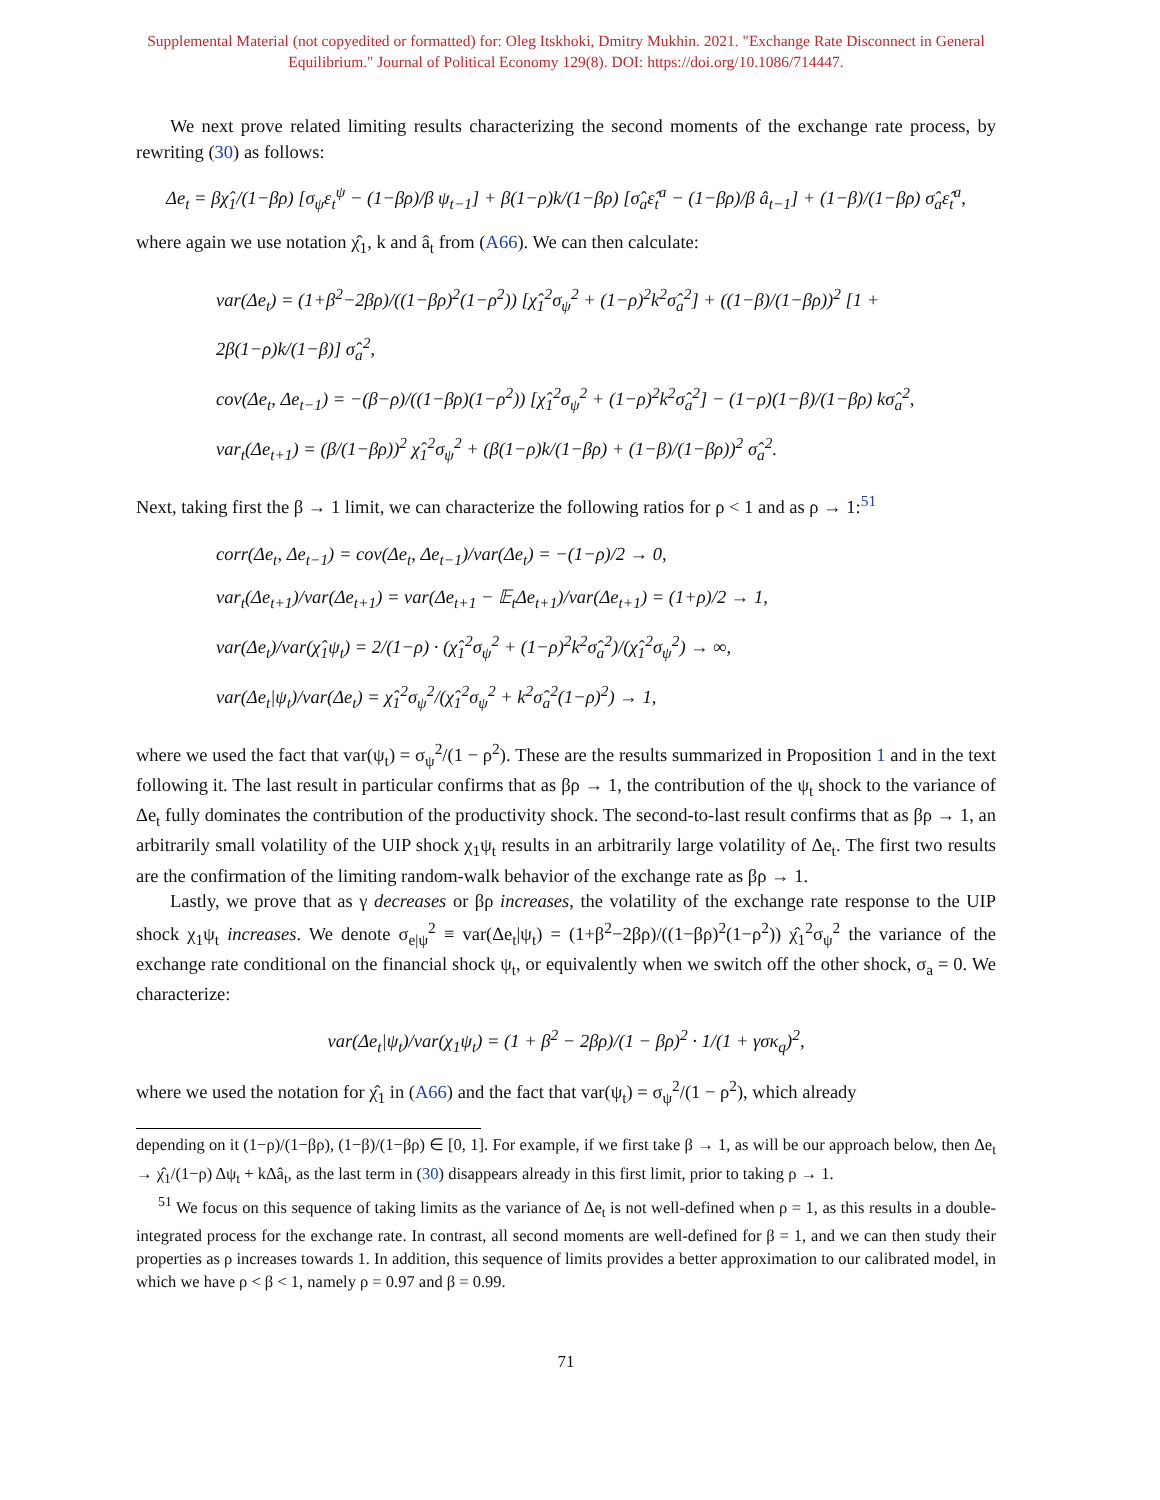Supplemental Material (not copyedited or formatted) for: Oleg Itskhoki, Dmitry Mukhin. 2021. "Exchange Rate Disconnect in General Equilibrium." Journal of Political Economy 129(8). DOI: https://doi.org/10.1086/714447.
We next prove related limiting results characterizing the second moments of the exchange rate process, by rewriting (30) as follows:
Δe<sub>t</sub> = βχ̂<sub>1</sub>/(1−βρ) [σ<sub>ψ</sub>ε<sub>t</sub><sup>ψ</sup> − (1−βρ)/β ψ<sub>t−1</sub>] + β(1−ρ)k/(1−βρ) [σ̂<sub>a</sub>ε̂<sub>t</sub><sup>a</sup> − (1−βρ)/β â<sub>t−1</sub>] + (1−β)/(1−βρ) σ̂<sub>a</sub>ε̂<sub>t</sub><sup>a</sup>,
where again we use notation χ̂<sub>1</sub>, k and â<sub>t</sub> from (A66). We can then calculate:
var(Δe<sub>t</sub>) = (1+β<sup>2</sup>−2βρ)/((1−βρ)<sup>2</sup>(1−ρ<sup>2</sup>)) [χ̂<sub>1</sub><sup>2</sup>σ<sub>ψ</sub><sup>2</sup> + (1−ρ)<sup>2</sup>k<sup>2</sup>σ̂<sub>a</sub><sup>2</sup>] + ((1−β)/(1−βρ))<sup>2</sup> [1 + 2β(1−ρ)k/(1−β)] σ̂<sub>a</sub><sup>2</sup>,
cov(Δe<sub>t</sub>, Δe<sub>t−1</sub>) = −(β−ρ)/((1−βρ)(1−ρ<sup>2</sup>)) [χ̂<sub>1</sub><sup>2</sup>σ<sub>ψ</sub><sup>2</sup> + (1−ρ)<sup>2</sup>k<sup>2</sup>σ̂<sub>a</sub><sup>2</sup>] − (1−ρ)(1−β)/(1−βρ) kσ̂<sub>a</sub><sup>2</sup>,
var<sub>t</sub>(Δe<sub>t+1</sub>) = (β/(1−βρ))<sup>2</sup> χ̂<sub>1</sub><sup>2</sup>σ<sub>ψ</sub><sup>2</sup> + (β(1−ρ)k/(1−βρ) + (1−β)/(1−βρ))<sup>2</sup> σ̂<sub>a</sub><sup>2</sup>.
Next, taking first the β → 1 limit, we can characterize the following ratios for ρ < 1 and as ρ → 1:<sup>51</sup>
corr(Δe<sub>t</sub>, Δe<sub>t−1</sub>) = cov(Δe<sub>t</sub>, Δe<sub>t−1</sub>)/var(Δe<sub>t</sub>) = −(1−ρ)/2 → 0,
var<sub>t</sub>(Δe<sub>t+1</sub>)/var(Δe<sub>t+1</sub>) = var(Δe<sub>t+1</sub> − 𝔼<sub>t</sub>Δe<sub>t+1</sub>)/var(Δe<sub>t+1</sub>) = (1+ρ)/2 → 1,
var(Δe<sub>t</sub>)/var(χ̂<sub>1</sub>ψ<sub>t</sub>) = 2/(1−ρ) · (χ̂<sub>1</sub><sup>2</sup>σ<sub>ψ</sub><sup>2</sup> + (1−ρ)<sup>2</sup>k<sup>2</sup>σ̂<sub>a</sub><sup>2</sup>)/(χ̂<sub>1</sub><sup>2</sup>σ<sub>ψ</sub><sup>2</sup>) → ∞,
var(Δe<sub>t</sub>|ψ<sub>t</sub>)/var(Δe<sub>t</sub>) = χ̂<sub>1</sub><sup>2</sup>σ<sub>ψ</sub><sup>2</sup>/(χ̂<sub>1</sub><sup>2</sup>σ<sub>ψ</sub><sup>2</sup> + k<sup>2</sup>σ̂<sub>a</sub><sup>2</sup>(1−ρ)<sup>2</sup>) → 1,
where we used the fact that var(ψ<sub>t</sub>) = σ<sub>ψ</sub><sup>2</sup>/(1 − ρ<sup>2</sup>). These are the results summarized in Proposition 1 and in the text following it. The last result in particular confirms that as βρ → 1, the contribution of the ψ<sub>t</sub> shock to the variance of Δe<sub>t</sub> fully dominates the contribution of the productivity shock. The second-to-last result confirms that as βρ → 1, an arbitrarily small volatility of the UIP shock χ<sub>1</sub>ψ<sub>t</sub> results in an arbitrarily large volatility of Δe<sub>t</sub>. The first two results are the confirmation of the limiting random-walk behavior of the exchange rate as βρ → 1.
Lastly, we prove that as γ decreases or βρ increases, the volatility of the exchange rate response to the UIP shock χ<sub>1</sub>ψ<sub>t</sub> increases. We denote σ<sub>e|ψ</sub><sup>2</sup> ≡ var(Δe<sub>t</sub>|ψ<sub>t</sub>) = (1+β<sup>2</sup>−2βρ)/((1−βρ)<sup>2</sup>(1−ρ<sup>2</sup>)) χ̂<sub>1</sub><sup>2</sup>σ<sub>ψ</sub><sup>2</sup> the variance of the exchange rate conditional on the financial shock ψ<sub>t</sub>, or equivalently when we switch off the other shock, σ<sub>a</sub> = 0. We characterize:
var(Δe<sub>t</sub>|ψ<sub>t</sub>)/var(χ<sub>1</sub>ψ<sub>t</sub>) = (1 + β<sup>2</sup> − 2βρ)/(1 − βρ)<sup>2</sup> · 1/(1 + γσκ<sub>q</sub>)<sup>2</sup>,
where we used the notation for χ̂<sub>1</sub> in (A66) and the fact that var(ψ<sub>t</sub>) = σ<sub>ψ</sub><sup>2</sup>/(1 − ρ<sup>2</sup>), which already
depending on it (1−ρ)/(1−βρ), (1−β)/(1−βρ) ∈ [0, 1]. For example, if we first take β → 1, as will be our approach below, then Δe<sub>t</sub> → χ̂<sub>1</sub>/(1−ρ) Δψ<sub>t</sub> + kΔâ<sub>t</sub>, as the last term in (30) disappears already in this first limit, prior to taking ρ → 1.
<sup>51</sup> We focus on this sequence of taking limits as the variance of Δe<sub>t</sub> is not well-defined when ρ = 1, as this results in a double-integrated process for the exchange rate. In contrast, all second moments are well-defined for β = 1, and we can then study their properties as ρ increases towards 1. In addition, this sequence of limits provides a better approximation to our calibrated model, in which we have ρ < β < 1, namely ρ = 0.97 and β = 0.99.
71